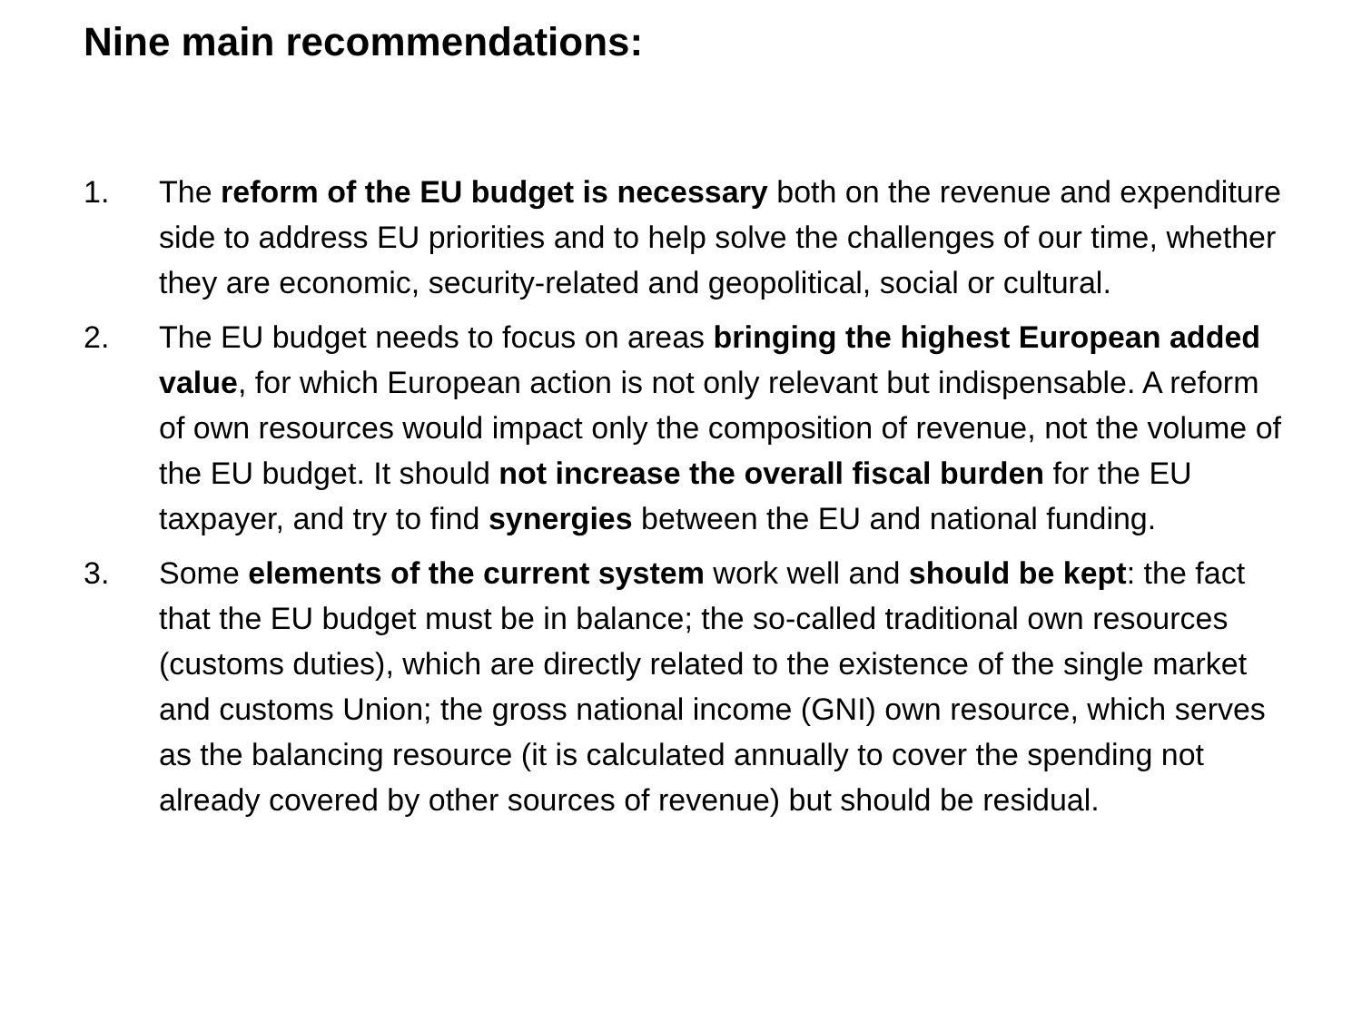Nine main recommendations:
1. The reform of the EU budget is necessary both on the revenue and expenditure side to address EU priorities and to help solve the challenges of our time, whether they are economic, security-related and geopolitical, social or cultural.
2. The EU budget needs to focus on areas bringing the highest European added value, for which European action is not only relevant but indispensable. A reform of own resources would impact only the composition of revenue, not the volume of the EU budget. It should not increase the overall fiscal burden for the EU taxpayer, and try to find synergies between the EU and national funding.
3. Some elements of the current system work well and should be kept: the fact that the EU budget must be in balance; the so-called traditional own resources (customs duties), which are directly related to the existence of the single market and customs Union; the gross national income (GNI) own resource, which serves as the balancing resource (it is calculated annually to cover the spending not already covered by other sources of revenue) but should be residual.